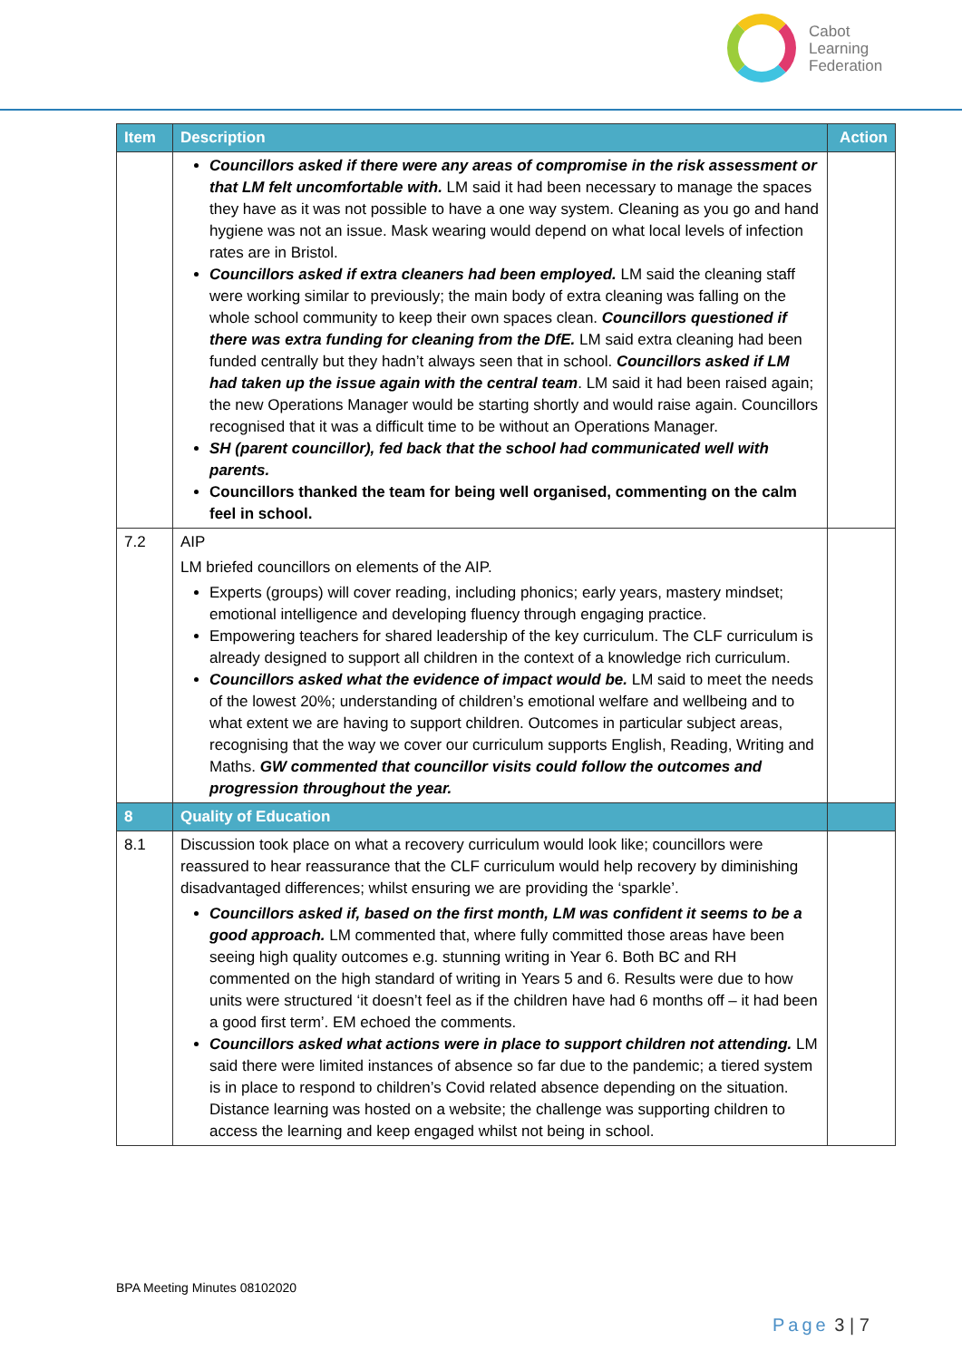Cabot
Learning
Federation
| Item | Description | Action |
| --- | --- | --- |
| | Councillors asked if there were any areas of compromise in the risk assessment or that LM felt uncomfortable with. LM said it had been necessary to manage the spaces they have as it was not possible to have a one way system. Cleaning as you go and hand hygiene was not an issue. Mask wearing would depend on what local levels of infection rates are in Bristol. Councillors asked if extra cleaners had been employed. LM said the cleaning staff were working similar to previously; the main body of extra cleaning was falling on the whole school community to keep their own spaces clean. Councillors questioned if there was extra funding for cleaning from the DfE. LM said extra cleaning had been funded centrally but they hadn’t always seen that in school. Councillors asked if LM had taken up the issue again with the central team . LM said it had been raised again; the new Operations Manager would be starting shortly and would raise again. Councillors recognised that it was a difficult time to be without an Operations Manager. SH (parent councillor), fed back that the school had communicated well with parents. Councillors thanked the team for being well organised, commenting on the calm feel in school. | |
| 7.2 | AIP LM briefed councillors on elements of the AIP. Experts (groups) will cover reading, including phonics; early years, mastery mindset; emotional intelligence and developing fluency through engaging practice. Empowering teachers for shared leadership of the key curriculum. The CLF curriculum is already designed to support all children in the context of a knowledge rich curriculum. Councillors asked what the evidence of impact would be. LM said to meet the needs of the lowest 20%; understanding of children’s emotional welfare and wellbeing and to what extent we are having to support children. Outcomes in particular subject areas, recognising that the way we cover our curriculum supports English, Reading, Writing and Maths. GW commented that councillor visits could follow the outcomes and progression throughout the year. | |
| 8 | Quality of Education | |
| 8.1 | Discussion took place on what a recovery curriculum would look like; councillors were reassured to hear reassurance that the CLF curriculum would help recovery by diminishing disadvantaged differences; whilst ensuring we are providing the ‘sparkle’. Councillors asked if, based on the first month, LM was confident it seems to be a good approach. LM commented that, where fully committed those areas have been seeing high quality outcomes e.g. stunning writing in Year 6. Both BC and RH commented on the high standard of writing in Years 5 and 6. Results were due to how units were structured ‘it doesn’t feel as if the children have had 6 months off – it had been a good first term’. EM echoed the comments. Councillors asked what actions were in place to support children not attending. LM said there were limited instances of absence so far due to the pandemic; a tiered system is in place to respond to children’s Covid related absence depending on the situation. Distance learning was hosted on a website; the challenge was supporting children to access the learning and keep engaged whilst not being in school. | |
BPA Meeting Minutes 08102020
Page 3 | 7